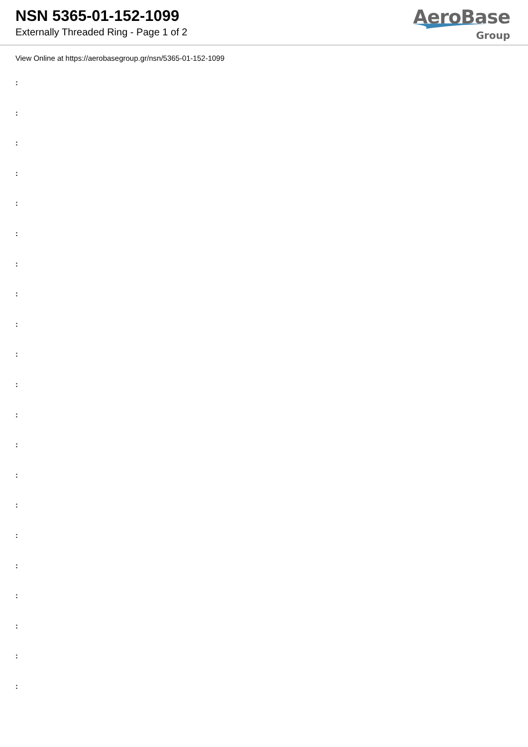NSN 5365-01-152-1099
Externally Threaded Ring - Page 1 of 2
AeroBase
Group
View Online at https://aerobasegroup.gr/nsn/5365-01-152-1099
:
:
:
:
:
:
:
:
:
:
:
:
:
:
:
:
:
:
:
:
: